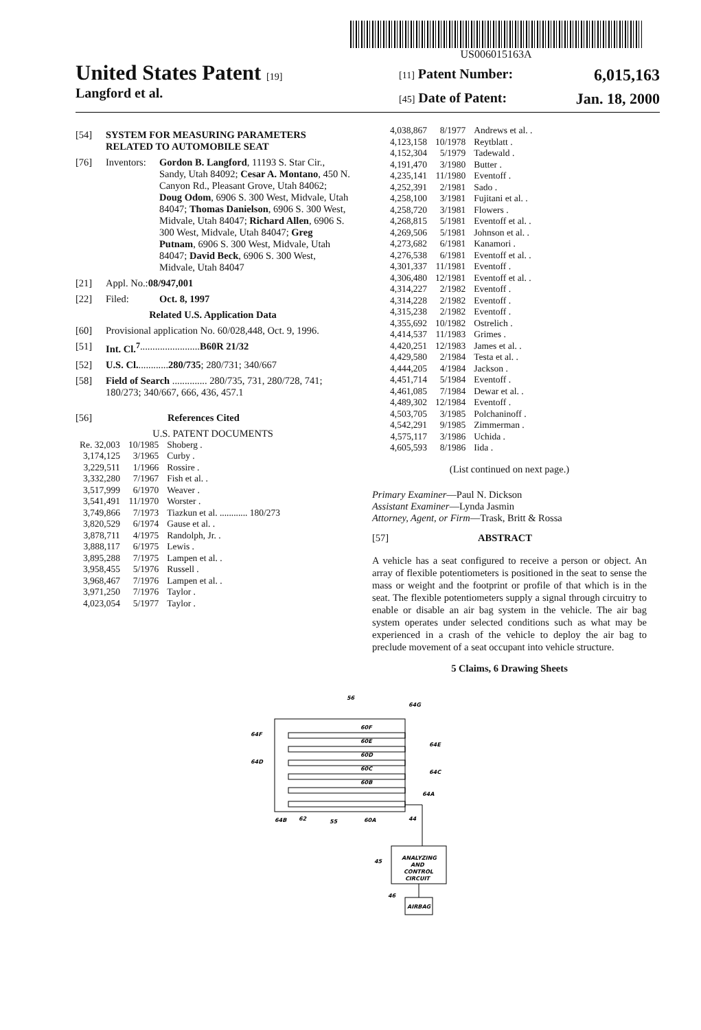US006015163A
United States Patent [19]
Langford et al.
[11] Patent Number: 6,015,163
[45] Date of Patent: Jan. 18, 2000
[54] SYSTEM FOR MEASURING PARAMETERS RELATED TO AUTOMOBILE SEAT
[76] Inventors: Gordon B. Langford, 11193 S. Star Cir., Sandy, Utah 84092; Cesar A. Montano, 450 N. Canyon Rd., Pleasant Grove, Utah 84062; Doug Odom, 6906 S. 300 West, Midvale, Utah 84047; Thomas Danielson, 6906 S. 300 West, Midvale, Utah 84047; Richard Allen, 6906 S. 300 West, Midvale, Utah 84047; Greg Putnam, 6906 S. 300 West, Midvale, Utah 84047; David Beck, 6906 S. 300 West, Midvale, Utah 84047
[21] Appl. No.: 08/947,001
[22] Filed: Oct. 8, 1997
Related U.S. Application Data
[60] Provisional application No. 60/028,448, Oct. 9, 1996.
[51] Int. Cl.<sup>7</sup> ........................ B60R 21/32
[52] U.S. Cl. ............ 280/735; 280/731; 340/667
[58] Field of Search .............. 280/735, 731, 280/728, 741; 180/273; 340/667, 666, 436, 457.1
[56] References Cited
U.S. PATENT DOCUMENTS
| Re. 32,003 | 10/1985 | Shoberg . |
| 3,174,125 | 3/1965 | Curby . |
| 3,229,511 | 1/1966 | Rossire . |
| 3,332,280 | 7/1967 | Fish et al. . |
| 3,517,999 | 6/1970 | Weaver . |
| 3,541,491 | 11/1970 | Worster . |
| 3,749,866 | 7/1973 | Tiazkun et al. ............ 180/273 |
| 3,820,529 | 6/1974 | Gause et al. . |
| 3,878,711 | 4/1975 | Randolph, Jr. . |
| 3,888,117 | 6/1975 | Lewis . |
| 3,895,288 | 7/1975 | Lampen et al. . |
| 3,958,455 | 5/1976 | Russell . |
| 3,968,467 | 7/1976 | Lampen et al. . |
| 3,971,250 | 7/1976 | Taylor . |
| 4,023,054 | 5/1977 | Taylor . |
| 4,038,867 | 8/1977 | Andrews et al. . |
| 4,123,158 | 10/1978 | Reytblatt . |
| 4,152,304 | 5/1979 | Tadewald . |
| 4,191,470 | 3/1980 | Butter . |
| 4,235,141 | 11/1980 | Eventoff . |
| 4,252,391 | 2/1981 | Sado . |
| 4,258,100 | 3/1981 | Fujitani et al. . |
| 4,258,720 | 3/1981 | Flowers . |
| 4,268,815 | 5/1981 | Eventoff et al. . |
| 4,269,506 | 5/1981 | Johnson et al. . |
| 4,273,682 | 6/1981 | Kanamori . |
| 4,276,538 | 6/1981 | Eventoff et al. . |
| 4,301,337 | 11/1981 | Eventoff . |
| 4,306,480 | 12/1981 | Eventoff et al. . |
| 4,314,227 | 2/1982 | Eventoff . |
| 4,314,228 | 2/1982 | Eventoff . |
| 4,315,238 | 2/1982 | Eventoff . |
| 4,355,692 | 10/1982 | Ostrelich . |
| 4,414,537 | 11/1983 | Grimes . |
| 4,420,251 | 12/1983 | James et al. . |
| 4,429,580 | 2/1984 | Testa et al. . |
| 4,444,205 | 4/1984 | Jackson . |
| 4,451,714 | 5/1984 | Eventoff . |
| 4,461,085 | 7/1984 | Dewar et al. . |
| 4,489,302 | 12/1984 | Eventoff . |
| 4,503,705 | 3/1985 | Polchaninoff . |
| 4,542,291 | 9/1985 | Zimmerman . |
| 4,575,117 | 3/1986 | Uchida . |
| 4,605,593 | 8/1986 | Iida . |
(List continued on next page.)
Primary Examiner—Paul N. Dickson
Assistant Examiner—Lynda Jasmin
Attorney, Agent, or Firm—Trask, Britt & Rossa
[57] ABSTRACT
A vehicle has a seat configured to receive a person or object. An array of flexible potentiometers is positioned in the seat to sense the mass or weight and the footprint or profile of that which is in the seat. The flexible potentiometers supply a signal through circuitry to enable or disable an air bag system in the vehicle. The air bag system operates under selected conditions such as what may be experienced in a crash of the vehicle to deploy the air bag to preclude movement of a seat occupant into vehicle structure.
5 Claims, 6 Drawing Sheets
ANALYZING
AND
CONTROL
CIRCUIT
AIRBAG
56
64G
60F
60E
60D
60C
60B
64F
64D
64E
64C
64A
64B
62
55
60A
44
45
46